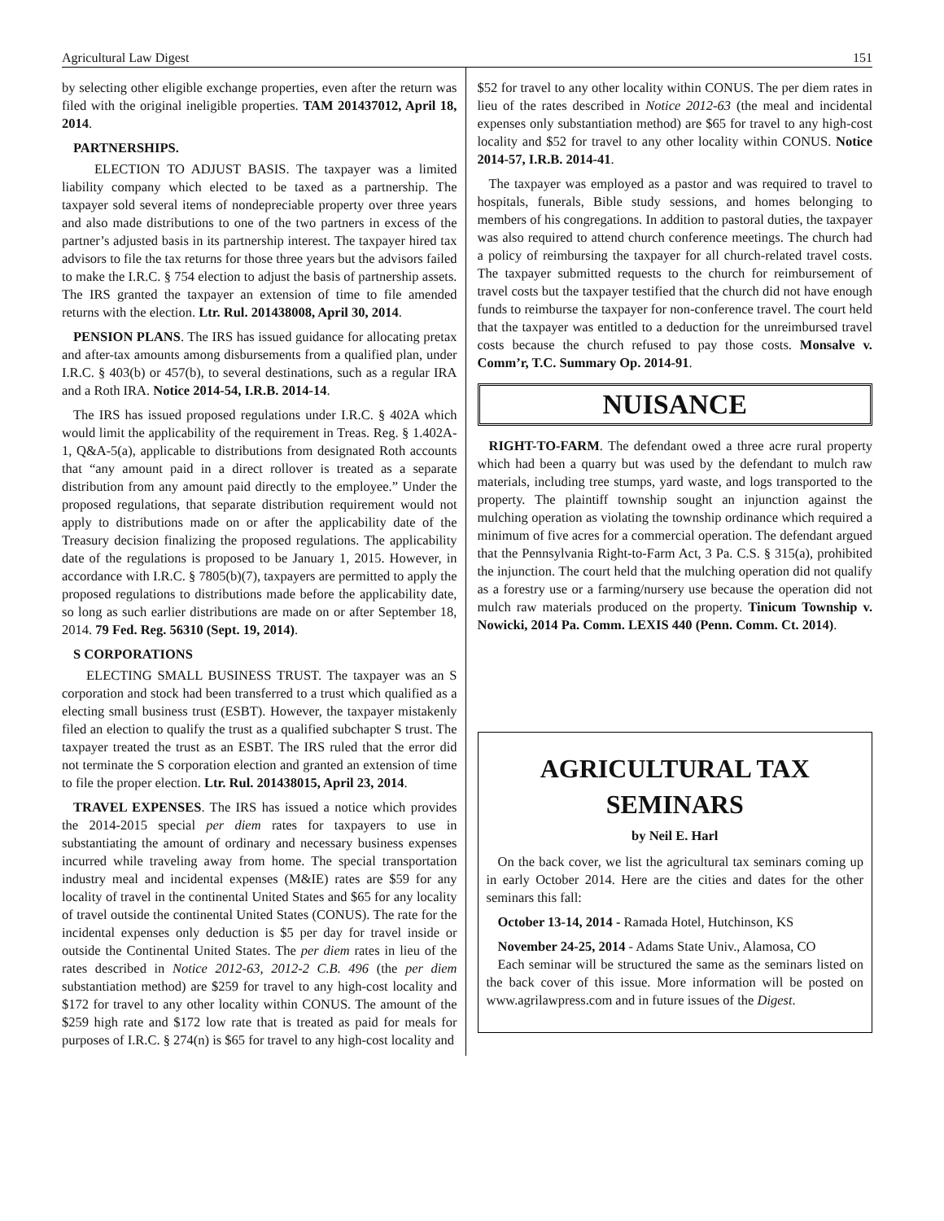Agricultural Law Digest 151
by selecting other eligible exchange properties, even after the return was filed with the original ineligible properties. TAM 201437012, April 18, 2014.
PARTNERSHIPS.
ELECTION TO ADJUST BASIS. The taxpayer was a limited liability company which elected to be taxed as a partnership. The taxpayer sold several items of nondepreciable property over three years and also made distributions to one of the two partners in excess of the partner’s adjusted basis in its partnership interest. The taxpayer hired tax advisors to file the tax returns for those three years but the advisors failed to make the I.R.C. § 754 election to adjust the basis of partnership assets. The IRS granted the taxpayer an extension of time to file amended returns with the election. Ltr. Rul. 201438008, April 30, 2014.
PENSION PLANS. The IRS has issued guidance for allocating pretax and after-tax amounts among disbursements from a qualified plan, under I.R.C. § 403(b) or 457(b), to several destinations, such as a regular IRA and a Roth IRA. Notice 2014-54, I.R.B. 2014-14.
The IRS has issued proposed regulations under I.R.C. § 402A which would limit the applicability of the requirement in Treas. Reg. § 1.402A-1, Q&A-5(a), applicable to distributions from designated Roth accounts that “any amount paid in a direct rollover is treated as a separate distribution from any amount paid directly to the employee.” Under the proposed regulations, that separate distribution requirement would not apply to distributions made on or after the applicability date of the Treasury decision finalizing the proposed regulations. The applicability date of the regulations is proposed to be January 1, 2015. However, in accordance with I.R.C. § 7805(b)(7), taxpayers are permitted to apply the proposed regulations to distributions made before the applicability date, so long as such earlier distributions are made on or after September 18, 2014. 79 Fed. Reg. 56310 (Sept. 19, 2014).
S CORPORATIONS
ELECTING SMALL BUSINESS TRUST. The taxpayer was an S corporation and stock had been transferred to a trust which qualified as a electing small business trust (ESBT). However, the taxpayer mistakenly filed an election to qualify the trust as a qualified subchapter S trust. The taxpayer treated the trust as an ESBT. The IRS ruled that the error did not terminate the S corporation election and granted an extension of time to file the proper election. Ltr. Rul. 201438015, April 23, 2014.
TRAVEL EXPENSES. The IRS has issued a notice which provides the 2014-2015 special per diem rates for taxpayers to use in substantiating the amount of ordinary and necessary business expenses incurred while traveling away from home. The special transportation industry meal and incidental expenses (M&IE) rates are $59 for any locality of travel in the continental United States and $65 for any locality of travel outside the continental United States (CONUS). The rate for the incidental expenses only deduction is $5 per day for travel inside or outside the Continental United States. The per diem rates in lieu of the rates described in Notice 2012-63, 2012-2 C.B. 496 (the per diem substantiation method) are $259 for travel to any high-cost locality and $172 for travel to any other locality within CONUS. The amount of the $259 high rate and $172 low rate that is treated as paid for meals for purposes of I.R.C. § 274(n) is $65 for travel to any high-cost locality and
$52 for travel to any other locality within CONUS. The per diem rates in lieu of the rates described in Notice 2012-63 (the meal and incidental expenses only substantiation method) are $65 for travel to any high-cost locality and $52 for travel to any other locality within CONUS. Notice 2014-57, I.R.B. 2014-41.
The taxpayer was employed as a pastor and was required to travel to hospitals, funerals, Bible study sessions, and homes belonging to members of his congregations. In addition to pastoral duties, the taxpayer was also required to attend church conference meetings. The church had a policy of reimbursing the taxpayer for all church-related travel costs. The taxpayer submitted requests to the church for reimbursement of travel costs but the taxpayer testified that the church did not have enough funds to reimburse the taxpayer for non-conference travel. The court held that the taxpayer was entitled to a deduction for the unreimbursed travel costs because the church refused to pay those costs. Monsalve v. Comm’r, T.C. Summary Op. 2014-91.
NUISANCE
RIGHT-TO-FARM. The defendant owed a three acre rural property which had been a quarry but was used by the defendant to mulch raw materials, including tree stumps, yard waste, and logs transported to the property. The plaintiff township sought an injunction against the mulching operation as violating the township ordinance which required a minimum of five acres for a commercial operation. The defendant argued that the Pennsylvania Right-to-Farm Act, 3 Pa. C.S. § 315(a), prohibited the injunction. The court held that the mulching operation did not qualify as a forestry use or a farming/nursery use because the operation did not mulch raw materials produced on the property. Tinicum Township v. Nowicki, 2014 Pa. Comm. LEXIS 440 (Penn. Comm. Ct. 2014).
AGRICULTURAL TAX
SEMINARS
by Neil E. Harl
On the back cover, we list the agricultural tax seminars coming up in early October 2014. Here are the cities and dates for the other seminars this fall:
October 13-14, 2014 - Ramada Hotel, Hutchinson, KS
November 24-25, 2014 - Adams State Univ., Alamosa, CO
Each seminar will be structured the same as the seminars listed on the back cover of this issue. More information will be posted on www.agrilawpress.com and in future issues of the Digest.